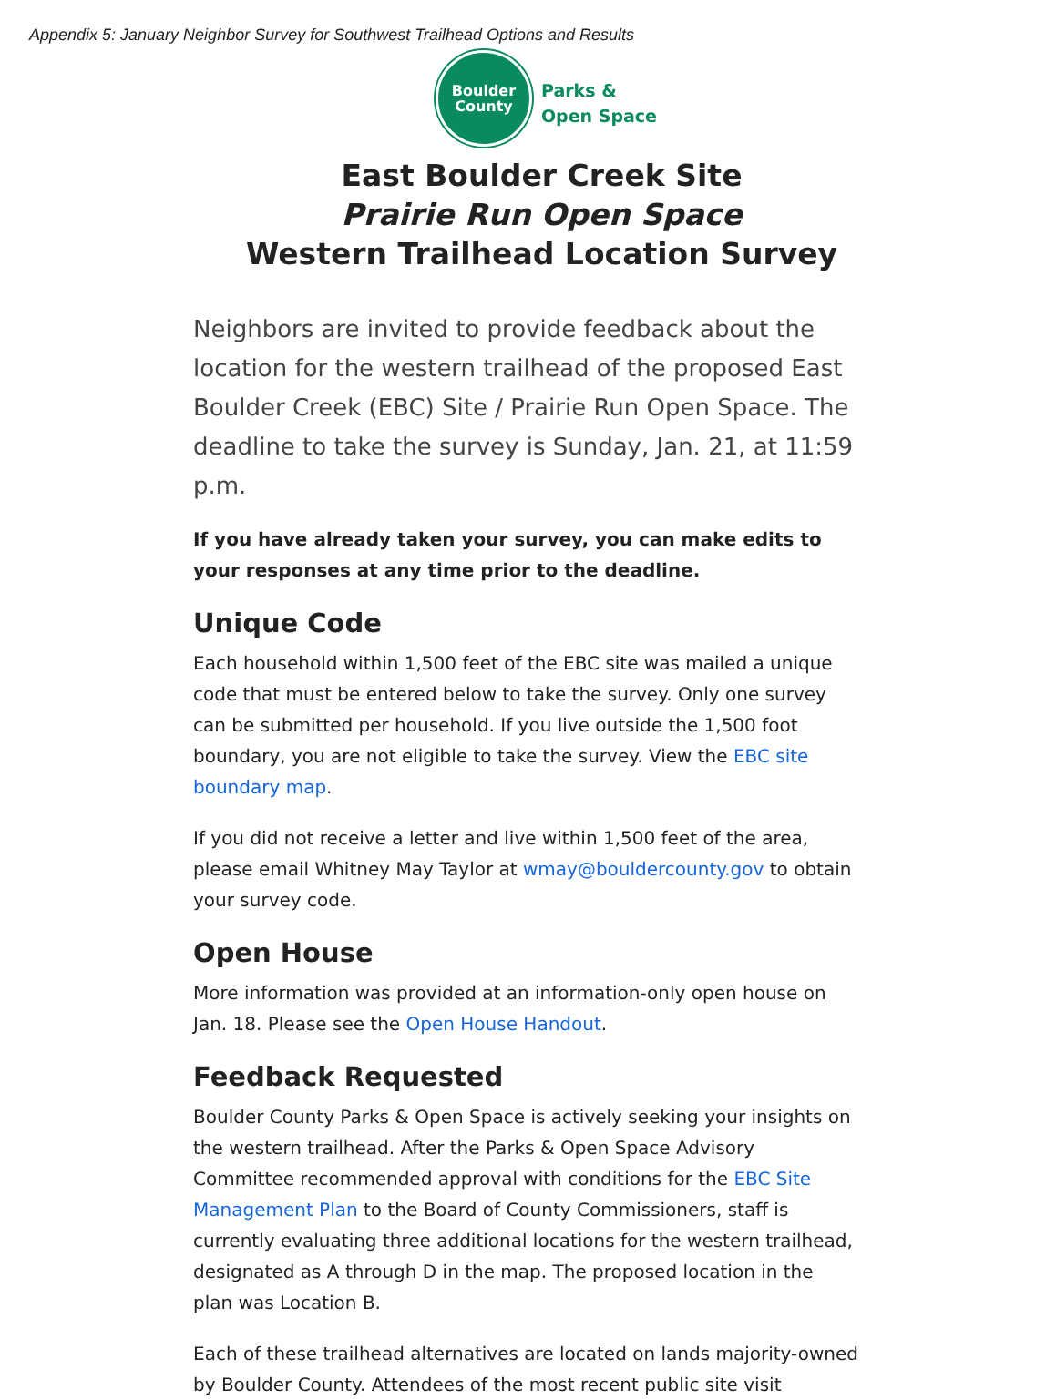Appendix 5: January Neighbor Survey for Southwest Trailhead Options and Results
Boulder
County
Parks &
Open Space
East Boulder Creek Site
Prairie Run Open Space
Western Trailhead Location Survey
Neighbors are invited to provide feedback about the location for the western trailhead of the proposed East Boulder Creek (EBC) Site / Prairie Run Open Space. The deadline to take the survey is Sunday, Jan. 21, at 11:59 p.m.
If you have already taken your survey, you can make edits to your responses at any time prior to the deadline.
Unique Code
Each household within 1,500 feet of the EBC site was mailed a unique code that must be entered below to take the survey. Only one survey can be submitted per household. If you live outside the 1,500 foot boundary, you are not eligible to take the survey. View the EBC site boundary map.
If you did not receive a letter and live within 1,500 feet of the area, please email Whitney May Taylor at wmay@bouldercounty.gov to obtain your survey code.
Open House
More information was provided at an information-only open house on Jan. 18. Please see the Open House Handout.
Feedback Requested
Boulder County Parks & Open Space is actively seeking your insights on the western trailhead. After the Parks & Open Space Advisory Committee recommended approval with conditions for the EBC Site Management Plan to the Board of County Commissioners, staff is currently evaluating three additional locations for the western trailhead, designated as A through D in the map. The proposed location in the plan was Location B.
Each of these trailhead alternatives are located on lands majority-owned by Boulder County. Attendees of the most recent public site visit